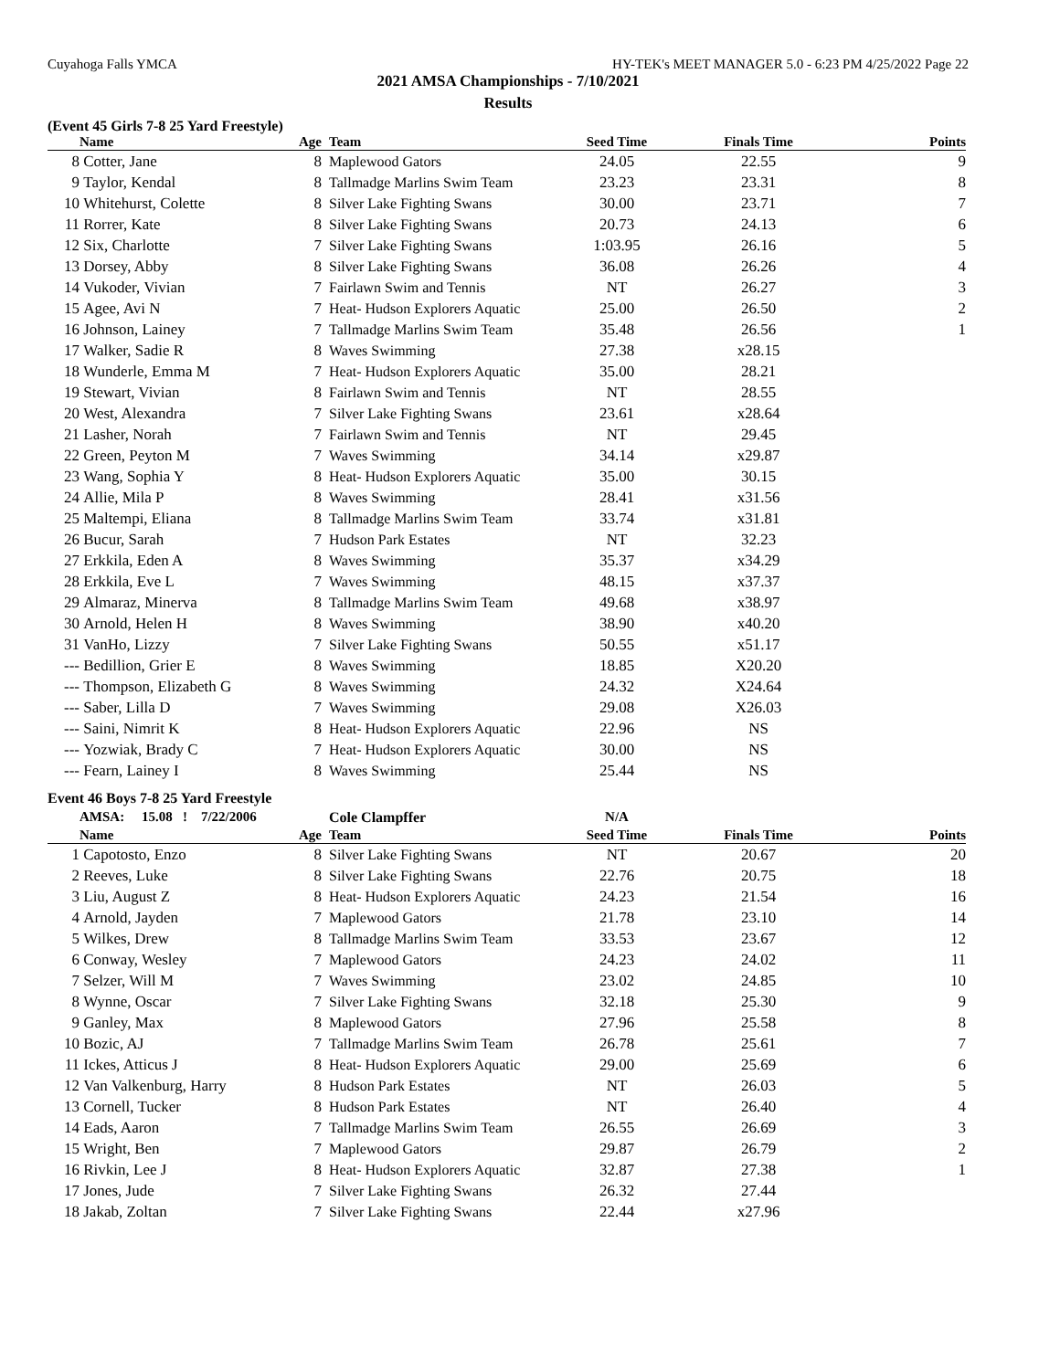Cuyahoga Falls YMCA HY-TEK's MEET MANAGER 5.0 - 6:23 PM 4/25/2022 Page 22
2021 AMSA Championships - 7/10/2021
Results
(Event 45 Girls 7-8 25 Yard Freestyle)
| | Name | Age | Team | Seed Time | Finals Time | Points |
| --- | --- | --- | --- | --- | --- | --- |
| 8 | Cotter, Jane | 8 | Maplewood Gators | 24.05 | 22.55 | 9 |
| 9 | Taylor, Kendal | 8 | Tallmadge Marlins Swim Team | 23.23 | 23.31 | 8 |
| 10 | Whitehurst, Colette | 8 | Silver Lake Fighting Swans | 30.00 | 23.71 | 7 |
| 11 | Rorrer, Kate | 8 | Silver Lake Fighting Swans | 20.73 | 24.13 | 6 |
| 12 | Six, Charlotte | 7 | Silver Lake Fighting Swans | 1:03.95 | 26.16 | 5 |
| 13 | Dorsey, Abby | 8 | Silver Lake Fighting Swans | 36.08 | 26.26 | 4 |
| 14 | Vukoder, Vivian | 7 | Fairlawn Swim and Tennis | NT | 26.27 | 3 |
| 15 | Agee, Avi N | 7 | Heat- Hudson Explorers Aquatic | 25.00 | 26.50 | 2 |
| 16 | Johnson, Lainey | 7 | Tallmadge Marlins Swim Team | 35.48 | 26.56 | 1 |
| 17 | Walker, Sadie R | 8 | Waves Swimming | 27.38 | x28.15 | |
| 18 | Wunderle, Emma M | 7 | Heat- Hudson Explorers Aquatic | 35.00 | 28.21 | |
| 19 | Stewart, Vivian | 8 | Fairlawn Swim and Tennis | NT | 28.55 | |
| 20 | West, Alexandra | 7 | Silver Lake Fighting Swans | 23.61 | x28.64 | |
| 21 | Lasher, Norah | 7 | Fairlawn Swim and Tennis | NT | 29.45 | |
| 22 | Green, Peyton M | 7 | Waves Swimming | 34.14 | x29.87 | |
| 23 | Wang, Sophia Y | 8 | Heat- Hudson Explorers Aquatic | 35.00 | 30.15 | |
| 24 | Allie, Mila P | 8 | Waves Swimming | 28.41 | x31.56 | |
| 25 | Maltempi, Eliana | 8 | Tallmadge Marlins Swim Team | 33.74 | x31.81 | |
| 26 | Bucur, Sarah | 7 | Hudson Park Estates | NT | 32.23 | |
| 27 | Erkkila, Eden A | 8 | Waves Swimming | 35.37 | x34.29 | |
| 28 | Erkkila, Eve L | 7 | Waves Swimming | 48.15 | x37.37 | |
| 29 | Almaraz, Minerva | 8 | Tallmadge Marlins Swim Team | 49.68 | x38.97 | |
| 30 | Arnold, Helen H | 8 | Waves Swimming | 38.90 | x40.20 | |
| 31 | VanHo, Lizzy | 7 | Silver Lake Fighting Swans | 50.55 | x51.17 | |
| --- | Bedillion, Grier E | 8 | Waves Swimming | 18.85 | X20.20 | |
| --- | Thompson, Elizabeth G | 8 | Waves Swimming | 24.32 | X24.64 | |
| --- | Saber, Lilla D | 7 | Waves Swimming | 29.08 | X26.03 | |
| --- | Saini, Nimrit K | 8 | Heat- Hudson Explorers Aquatic | 22.96 | NS | |
| --- | Yozwiak, Brady C | 7 | Heat- Hudson Explorers Aquatic | 30.00 | NS | |
| --- | Fearn, Lainey I | 8 | Waves Swimming | 25.44 | NS | |
Event 46 Boys 7-8 25 Yard Freestyle
| | AMSA: 15.08 ! 7/22/2006 | | Cole Clampffer | N/A | | |
| | Name | Age | Team | Seed Time | Finals Time | Points |
| 1 | Capotosto, Enzo | 8 | Silver Lake Fighting Swans | NT | 20.67 | 20 |
| 2 | Reeves, Luke | 8 | Silver Lake Fighting Swans | 22.76 | 20.75 | 18 |
| 3 | Liu, August Z | 8 | Heat- Hudson Explorers Aquatic | 24.23 | 21.54 | 16 |
| 4 | Arnold, Jayden | 7 | Maplewood Gators | 21.78 | 23.10 | 14 |
| 5 | Wilkes, Drew | 8 | Tallmadge Marlins Swim Team | 33.53 | 23.67 | 12 |
| 6 | Conway, Wesley | 7 | Maplewood Gators | 24.23 | 24.02 | 11 |
| 7 | Selzer, Will M | 7 | Waves Swimming | 23.02 | 24.85 | 10 |
| 8 | Wynne, Oscar | 7 | Silver Lake Fighting Swans | 32.18 | 25.30 | 9 |
| 9 | Ganley, Max | 8 | Maplewood Gators | 27.96 | 25.58 | 8 |
| 10 | Bozic, AJ | 7 | Tallmadge Marlins Swim Team | 26.78 | 25.61 | 7 |
| 11 | Ickes, Atticus J | 8 | Heat- Hudson Explorers Aquatic | 29.00 | 25.69 | 6 |
| 12 | Van Valkenburg, Harry | 8 | Hudson Park Estates | NT | 26.03 | 5 |
| 13 | Cornell, Tucker | 8 | Hudson Park Estates | NT | 26.40 | 4 |
| 14 | Eads, Aaron | 7 | Tallmadge Marlins Swim Team | 26.55 | 26.69 | 3 |
| 15 | Wright, Ben | 7 | Maplewood Gators | 29.87 | 26.79 | 2 |
| 16 | Rivkin, Lee J | 8 | Heat- Hudson Explorers Aquatic | 32.87 | 27.38 | 1 |
| 17 | Jones, Jude | 7 | Silver Lake Fighting Swans | 26.32 | 27.44 | |
| 18 | Jakab, Zoltan | 7 | Silver Lake Fighting Swans | 22.44 | x27.96 | |